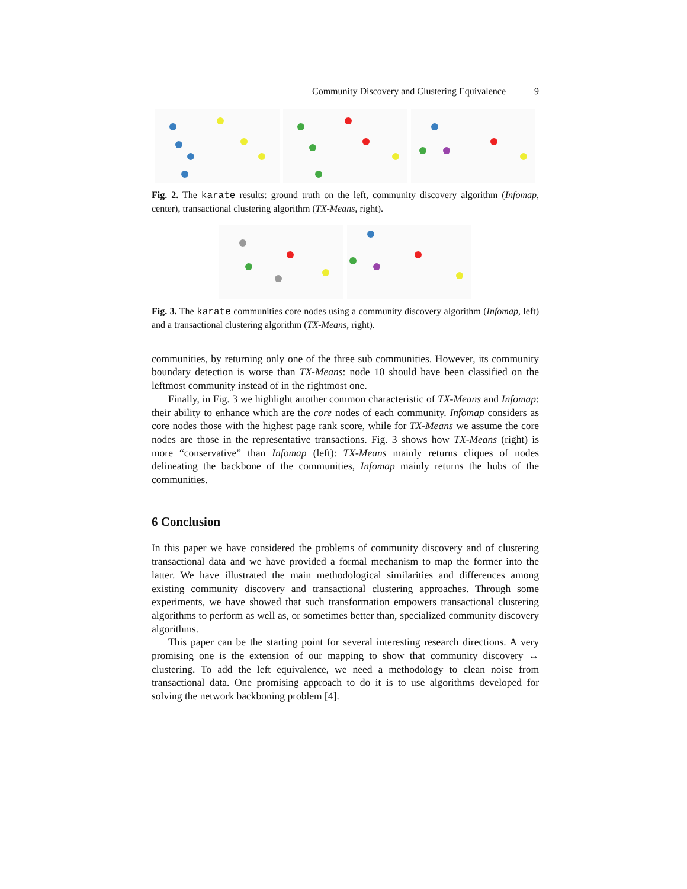Community Discovery and Clustering Equivalence 9
Fig. 2. The karate results: ground truth on the left, community discovery algorithm (Infomap, center), transactional clustering algorithm (TX-Means, right).
Fig. 3. The karate communities core nodes using a community discovery algorithm (Infomap, left) and a transactional clustering algorithm (TX-Means, right).
communities, by returning only one of the three sub communities. However, its community boundary detection is worse than TX-Means: node 10 should have been classified on the leftmost community instead of in the rightmost one.
Finally, in Fig. 3 we highlight another common characteristic of TX-Means and Infomap: their ability to enhance which are the core nodes of each community. Infomap considers as core nodes those with the highest page rank score, while for TX-Means we assume the core nodes are those in the representative transactions. Fig. 3 shows how TX-Means (right) is more “conservative” than Infomap (left): TX-Means mainly returns cliques of nodes delineating the backbone of the communities, Infomap mainly returns the hubs of the communities.
6 Conclusion
In this paper we have considered the problems of community discovery and of clustering transactional data and we have provided a formal mechanism to map the former into the latter. We have illustrated the main methodological similarities and differences among existing community discovery and transactional clustering approaches. Through some experiments, we have showed that such transformation empowers transactional clustering algorithms to perform as well as, or sometimes better than, specialized community discovery algorithms.
This paper can be the starting point for several interesting research directions. A very promising one is the extension of our mapping to show that community discovery ↔ clustering. To add the left equivalence, we need a methodology to clean noise from transactional data. One promising approach to do it is to use algorithms developed for solving the network backboning problem [4].